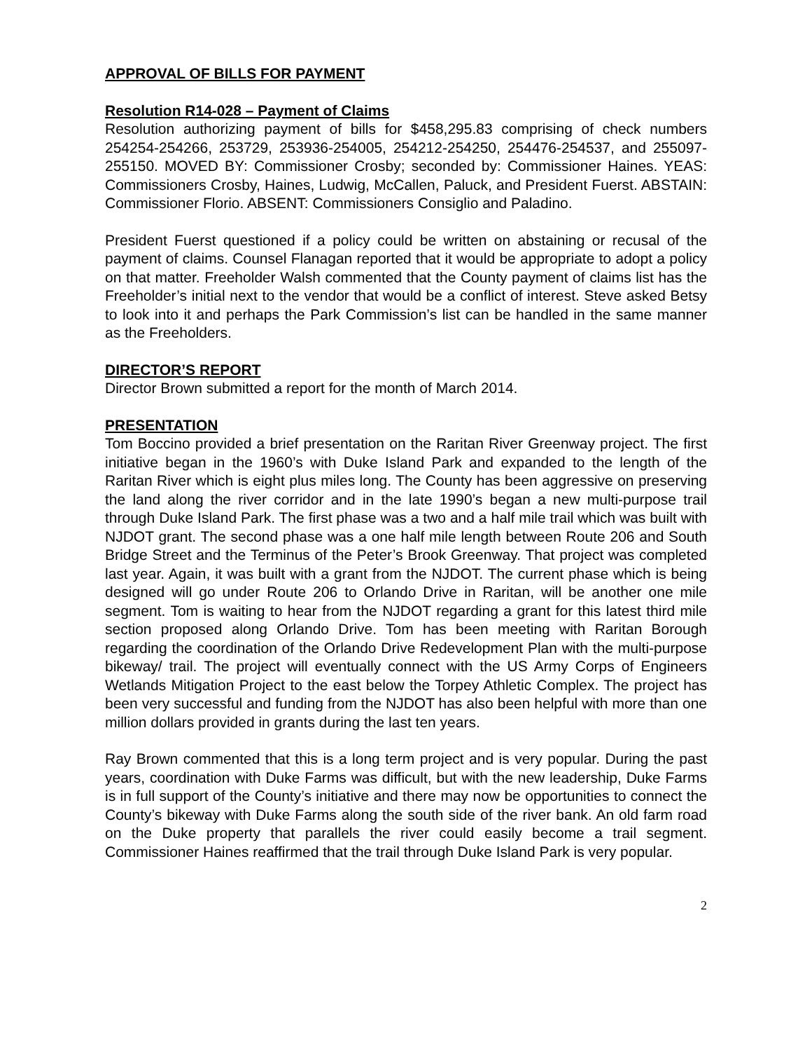APPROVAL OF BILLS FOR PAYMENT
Resolution R14-028 – Payment of Claims
Resolution authorizing payment of bills for $458,295.83 comprising of check numbers 254254-254266, 253729, 253936-254005, 254212-254250, 254476-254537, and 255097-255150. MOVED BY: Commissioner Crosby; seconded by: Commissioner Haines. YEAS: Commissioners Crosby, Haines, Ludwig, McCallen, Paluck, and President Fuerst. ABSTAIN: Commissioner Florio. ABSENT: Commissioners Consiglio and Paladino.
President Fuerst questioned if a policy could be written on abstaining or recusal of the payment of claims. Counsel Flanagan reported that it would be appropriate to adopt a policy on that matter. Freeholder Walsh commented that the County payment of claims list has the Freeholder’s initial next to the vendor that would be a conflict of interest. Steve asked Betsy to look into it and perhaps the Park Commission’s list can be handled in the same manner as the Freeholders.
DIRECTOR’S REPORT
Director Brown submitted a report for the month of March 2014.
PRESENTATION
Tom Boccino provided a brief presentation on the Raritan River Greenway project. The first initiative began in the 1960’s with Duke Island Park and expanded to the length of the Raritan River which is eight plus miles long. The County has been aggressive on preserving the land along the river corridor and in the late 1990’s began a new multi-purpose trail through Duke Island Park. The first phase was a two and a half mile trail which was built with NJDOT grant. The second phase was a one half mile length between Route 206 and South Bridge Street and the Terminus of the Peter’s Brook Greenway. That project was completed last year. Again, it was built with a grant from the NJDOT. The current phase which is being designed will go under Route 206 to Orlando Drive in Raritan, will be another one mile segment. Tom is waiting to hear from the NJDOT regarding a grant for this latest third mile section proposed along Orlando Drive. Tom has been meeting with Raritan Borough regarding the coordination of the Orlando Drive Redevelopment Plan with the multi-purpose bikeway/ trail. The project will eventually connect with the US Army Corps of Engineers Wetlands Mitigation Project to the east below the Torpey Athletic Complex. The project has been very successful and funding from the NJDOT has also been helpful with more than one million dollars provided in grants during the last ten years.
Ray Brown commented that this is a long term project and is very popular. During the past years, coordination with Duke Farms was difficult, but with the new leadership, Duke Farms is in full support of the County’s initiative and there may now be opportunities to connect the County’s bikeway with Duke Farms along the south side of the river bank. An old farm road on the Duke property that parallels the river could easily become a trail segment. Commissioner Haines reaffirmed that the trail through Duke Island Park is very popular.
2